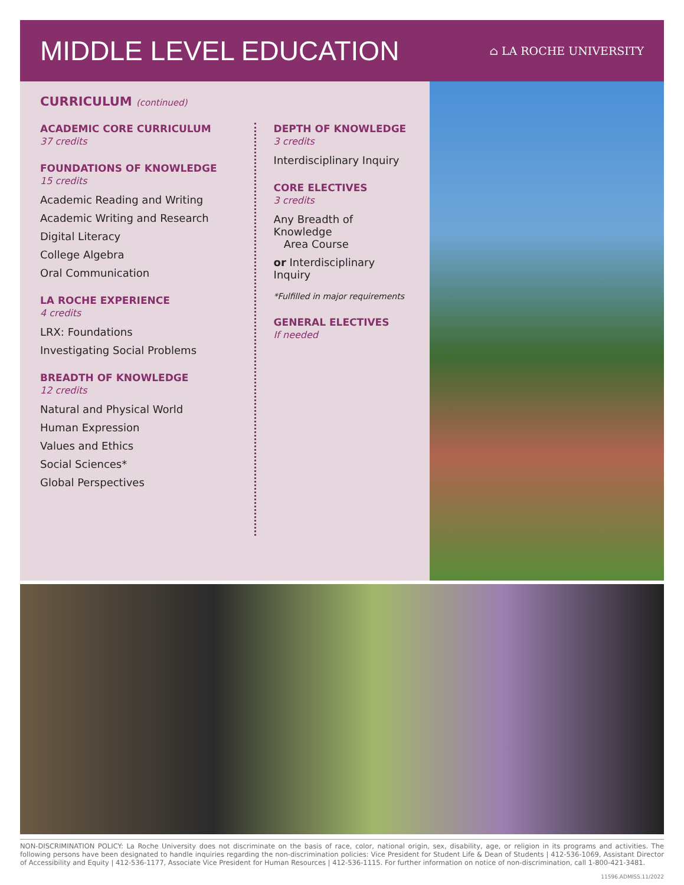MIDDLE LEVEL EDUCATION
⌂ LA ROCHE UNIVERSITY
CURRICULUM (continued)
ACADEMIC CORE CURRICULUM
37 credits
FOUNDATIONS OF KNOWLEDGE
15 credits
Academic Reading and Writing
Academic Writing and Research
Digital Literacy
College Algebra
Oral Communication
LA ROCHE EXPERIENCE
4 credits
LRX: Foundations
Investigating Social Problems
BREADTH OF KNOWLEDGE
12 credits
Natural and Physical World
Human Expression
Values and Ethics
Social Sciences*
Global Perspectives
DEPTH OF KNOWLEDGE
3 credits
Interdisciplinary Inquiry
CORE ELECTIVES
3 credits
Any Breadth of Knowledge
Area Course
or Interdisciplinary Inquiry
*Fulfilled in major requirements
GENERAL ELECTIVES
If needed
NON-DISCRIMINATION POLICY: La Roche University does not discriminate on the basis of race, color, national origin, sex, disability, age, or religion in its programs and activities. The following persons have been designated to handle inquiries regarding the non-discrimination policies: Vice President for Student Life & Dean of Students | 412-536-1069, Assistant Director of Accessibility and Equity | 412-536-1177, Associate Vice President for Human Resources | 412-536-1115. For further information on notice of non-discrimination, call 1-800-421-3481.
11596.ADMISS.11/2022